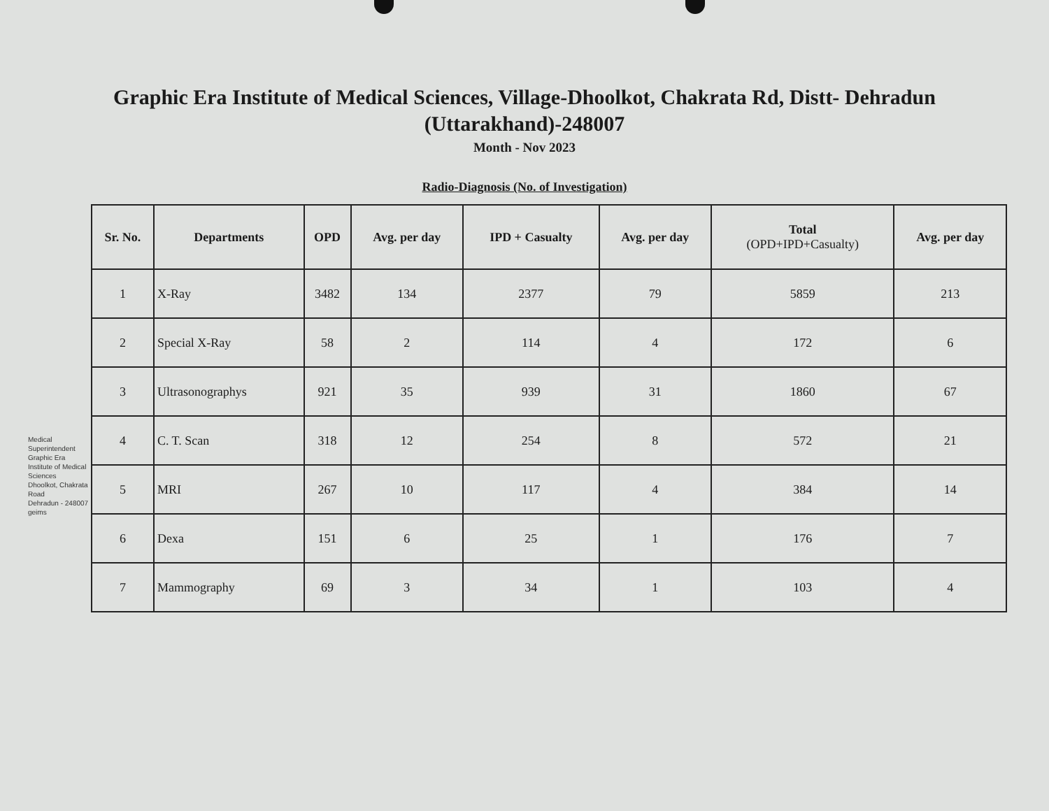Graphic Era Institute of Medical Sciences, Village-Dhoolkot, Chakrata Rd, Distt- Dehradun
(Uttarakhand)-248007
Month - Nov 2023
Radio-Diagnosis (No. of Investigation)
Medical Superintendent
Graphic Era Institute of Medical Sciences
Dhoolkot, Chakrata Road
Dehradun - 248007
geims
| Sr. No. | Departments | OPD | Avg. per day | IPD + Casualty | Avg. per day | Total (OPD+IPD+Casualty) | Avg. per day |
| --- | --- | --- | --- | --- | --- | --- | --- |
| 1 | X-Ray | 3482 | 134 | 2377 | 79 | 5859 | 213 |
| 2 | Special X-Ray | 58 | 2 | 114 | 4 | 172 | 6 |
| 3 | Ultrasonographys | 921 | 35 | 939 | 31 | 1860 | 67 |
| 4 | C. T. Scan | 318 | 12 | 254 | 8 | 572 | 21 |
| 5 | MRI | 267 | 10 | 117 | 4 | 384 | 14 |
| 6 | Dexa | 151 | 6 | 25 | 1 | 176 | 7 |
| 7 | Mammography | 69 | 3 | 34 | 1 | 103 | 4 |